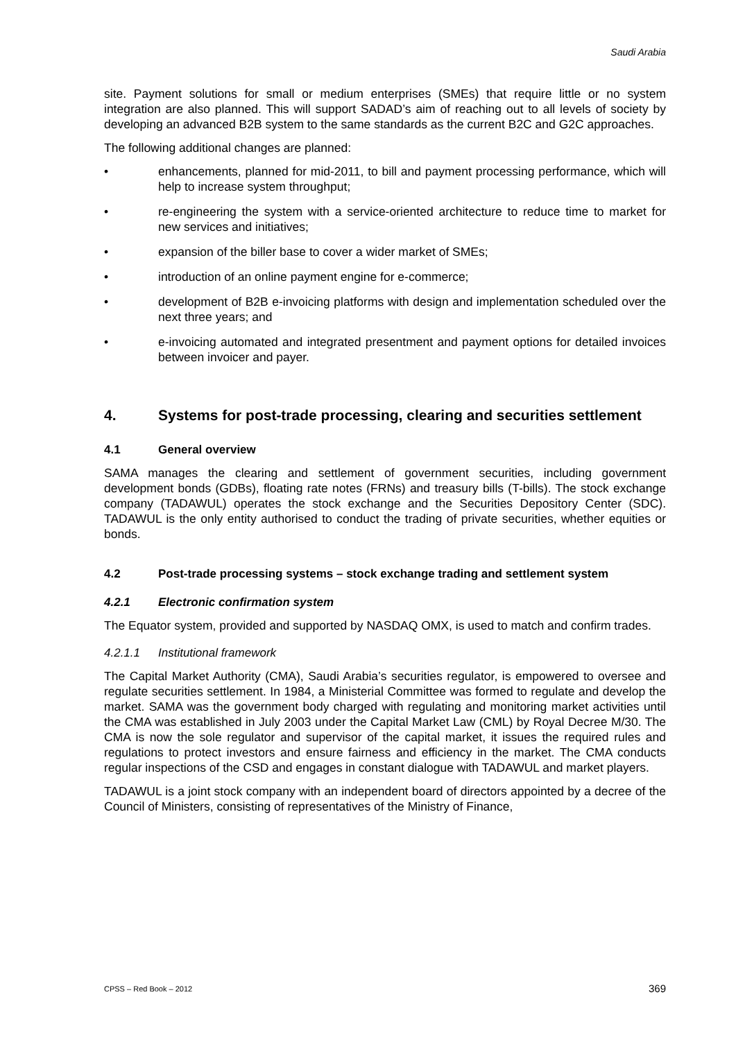Saudi Arabia
site. Payment solutions for small or medium enterprises (SMEs) that require little or no system integration are also planned. This will support SADAD’s aim of reaching out to all levels of society by developing an advanced B2B system to the same standards as the current B2C and G2C approaches.
The following additional changes are planned:
• enhancements, planned for mid-2011, to bill and payment processing performance, which will help to increase system throughput;
• re-engineering the system with a service-oriented architecture to reduce time to market for new services and initiatives;
• expansion of the biller base to cover a wider market of SMEs;
• introduction of an online payment engine for e-commerce;
• development of B2B e-invoicing platforms with design and implementation scheduled over the next three years; and
• e-invoicing automated and integrated presentment and payment options for detailed invoices between invoicer and payer.
4. Systems for post-trade processing, clearing and securities settlement
4.1 General overview
SAMA manages the clearing and settlement of government securities, including government development bonds (GDBs), floating rate notes (FRNs) and treasury bills (T-bills). The stock exchange company (TADAWUL) operates the stock exchange and the Securities Depository Center (SDC). TADAWUL is the only entity authorised to conduct the trading of private securities, whether equities or bonds.
4.2 Post-trade processing systems – stock exchange trading and settlement system
4.2.1 Electronic confirmation system
The Equator system, provided and supported by NASDAQ OMX, is used to match and confirm trades.
4.2.1.1 Institutional framework
The Capital Market Authority (CMA), Saudi Arabia’s securities regulator, is empowered to oversee and regulate securities settlement. In 1984, a Ministerial Committee was formed to regulate and develop the market. SAMA was the government body charged with regulating and monitoring market activities until the CMA was established in July 2003 under the Capital Market Law (CML) by Royal Decree M/30. The CMA is now the sole regulator and supervisor of the capital market, it issues the required rules and regulations to protect investors and ensure fairness and efficiency in the market. The CMA conducts regular inspections of the CSD and engages in constant dialogue with TADAWUL and market players.
TADAWUL is a joint stock company with an independent board of directors appointed by a decree of the Council of Ministers, consisting of representatives of the Ministry of Finance,
CPSS – Red Book – 2012 369